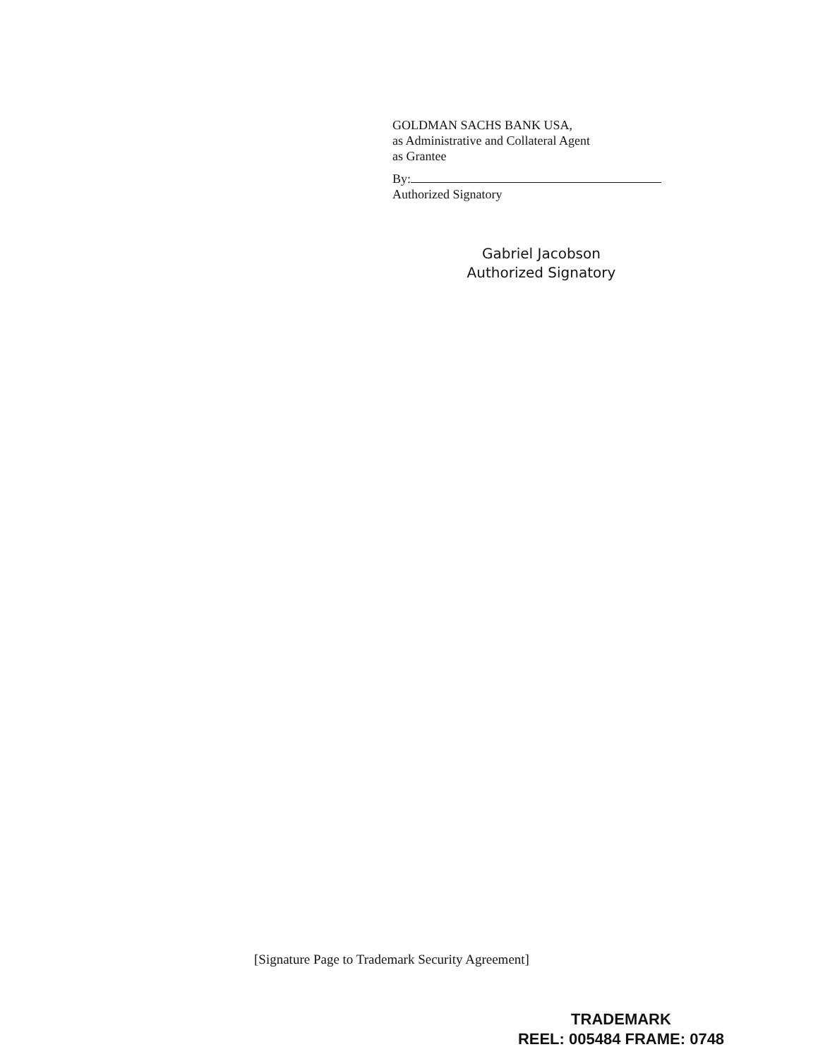GOLDMAN SACHS BANK USA,
as Administrative and Collateral Agent
as Grantee
By:
Authorized Signatory
Gabriel Jacobson
Authorized Signatory
[Signature Page to Trademark Security Agreement]
TRADEMARK
REEL: 005484 FRAME: 0748